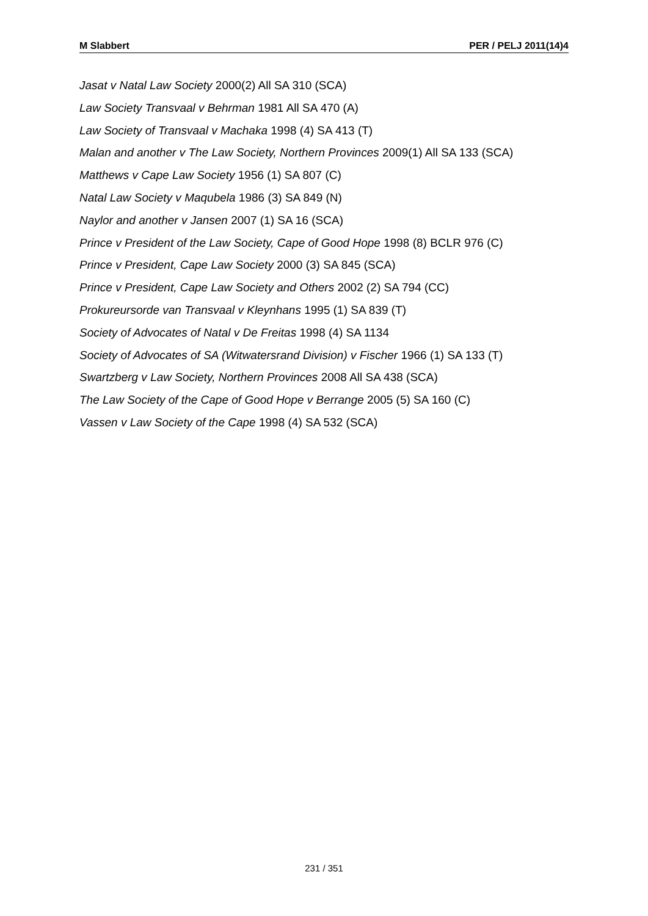M Slabbert PER / PELJ 2011(14)4
Jasat v Natal Law Society 2000(2) All SA 310 (SCA)
Law Society Transvaal v Behrman 1981 All SA 470 (A)
Law Society of Transvaal v Machaka 1998 (4) SA 413 (T)
Malan and another v The Law Society, Northern Provinces 2009(1) All SA 133 (SCA)
Matthews v Cape Law Society 1956 (1) SA 807 (C)
Natal Law Society v Maqubela 1986 (3) SA 849 (N)
Naylor and another v Jansen 2007 (1) SA 16 (SCA)
Prince v President of the Law Society, Cape of Good Hope 1998 (8) BCLR 976 (C)
Prince v President, Cape Law Society 2000 (3) SA 845 (SCA)
Prince v President, Cape Law Society and Others 2002 (2) SA 794 (CC)
Prokureursorde van Transvaal v Kleynhans 1995 (1) SA 839 (T)
Society of Advocates of Natal v De Freitas 1998 (4) SA 1134
Society of Advocates of SA (Witwatersrand Division) v Fischer 1966 (1) SA 133 (T)
Swartzberg v Law Society, Northern Provinces 2008 All SA 438 (SCA)
The Law Society of the Cape of Good Hope v Berrange 2005 (5) SA 160 (C)
Vassen v Law Society of the Cape 1998 (4) SA 532 (SCA)
231 / 351